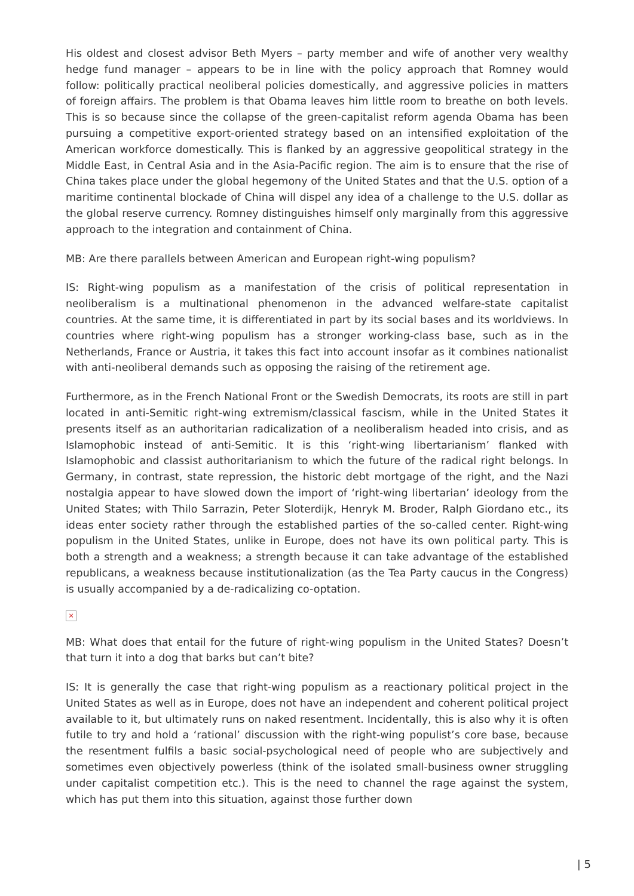His oldest and closest advisor Beth Myers – party member and wife of another very wealthy hedge fund manager – appears to be in line with the policy approach that Romney would follow: politically practical neoliberal policies domestically, and aggressive policies in matters of foreign affairs. The problem is that Obama leaves him little room to breathe on both levels. This is so because since the collapse of the green-capitalist reform agenda Obama has been pursuing a competitive export-oriented strategy based on an intensified exploitation of the American workforce domestically. This is flanked by an aggressive geopolitical strategy in the Middle East, in Central Asia and in the Asia-Pacific region. The aim is to ensure that the rise of China takes place under the global hegemony of the United States and that the U.S. option of a maritime continental blockade of China will dispel any idea of a challenge to the U.S. dollar as the global reserve currency. Romney distinguishes himself only marginally from this aggressive approach to the integration and containment of China.
MB: Are there parallels between American and European right-wing populism?
IS: Right-wing populism as a manifestation of the crisis of political representation in neoliberalism is a multinational phenomenon in the advanced welfare-state capitalist countries. At the same time, it is differentiated in part by its social bases and its worldviews. In countries where right-wing populism has a stronger working-class base, such as in the Netherlands, France or Austria, it takes this fact into account insofar as it combines nationalist with anti-neoliberal demands such as opposing the raising of the retirement age.
Furthermore, as in the French National Front or the Swedish Democrats, its roots are still in part located in anti-Semitic right-wing extremism/classical fascism, while in the United States it presents itself as an authoritarian radicalization of a neoliberalism headed into crisis, and as Islamophobic instead of anti-Semitic. It is this ‘right-wing libertarianism’ flanked with Islamophobic and classist authoritarianism to which the future of the radical right belongs. In Germany, in contrast, state repression, the historic debt mortgage of the right, and the Nazi nostalgia appear to have slowed down the import of ‘right-wing libertarian’ ideology from the United States; with Thilo Sarrazin, Peter Sloterdijk, Henryk M. Broder, Ralph Giordano etc., its ideas enter society rather through the established parties of the so-called center. Right-wing populism in the United States, unlike in Europe, does not have its own political party. This is both a strength and a weakness; a strength because it can take advantage of the established republicans, a weakness because institutionalization (as the Tea Party caucus in the Congress) is usually accompanied by a de-radicalizing co-optation.
×
MB: What does that entail for the future of right-wing populism in the United States? Doesn’t that turn it into a dog that barks but can’t bite?
IS: It is generally the case that right-wing populism as a reactionary political project in the United States as well as in Europe, does not have an independent and coherent political project available to it, but ultimately runs on naked resentment. Incidentally, this is also why it is often futile to try and hold a ‘rational’ discussion with the right-wing populist’s core base, because the resentment fulfils a basic social-psychological need of people who are subjectively and sometimes even objectively powerless (think of the isolated small-business owner struggling under capitalist competition etc.). This is the need to channel the rage against the system, which has put them into this situation, against those further down
| 5